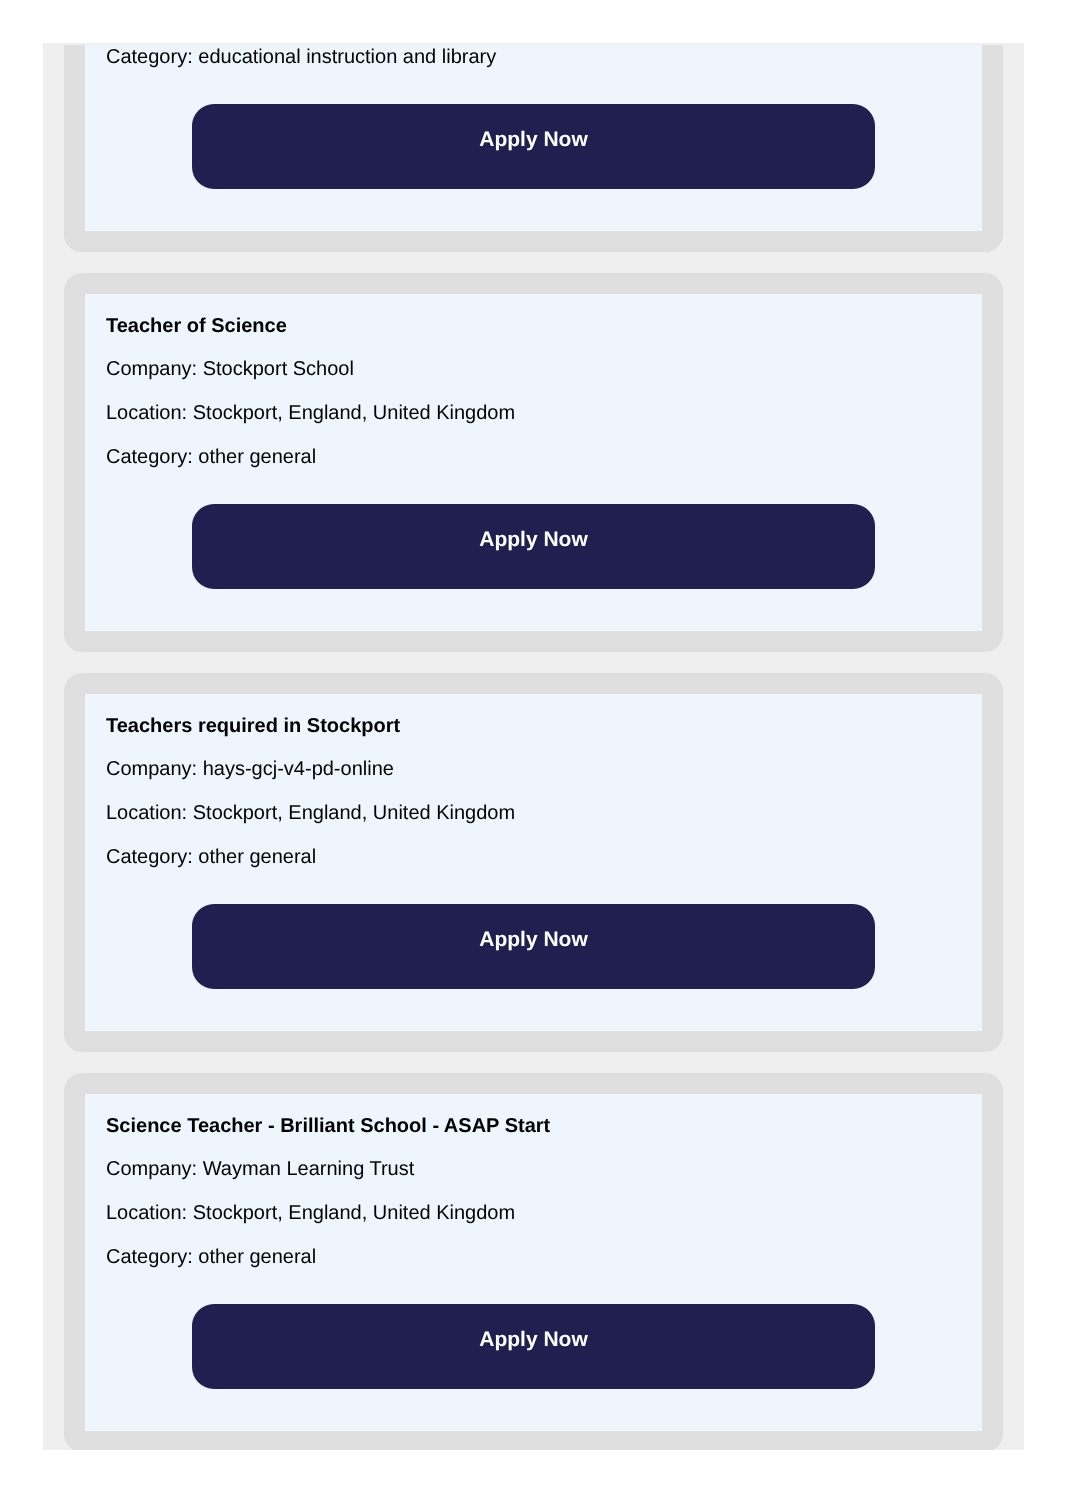Category: educational instruction and library
Apply Now
Teacher of Science
Company: Stockport School
Location: Stockport, England, United Kingdom
Category: other general
Apply Now
Teachers required in Stockport
Company: hays-gcj-v4-pd-online
Location: Stockport, England, United Kingdom
Category: other general
Apply Now
Science Teacher - Brilliant School - ASAP Start
Company: Wayman Learning Trust
Location: Stockport, England, United Kingdom
Category: other general
Apply Now